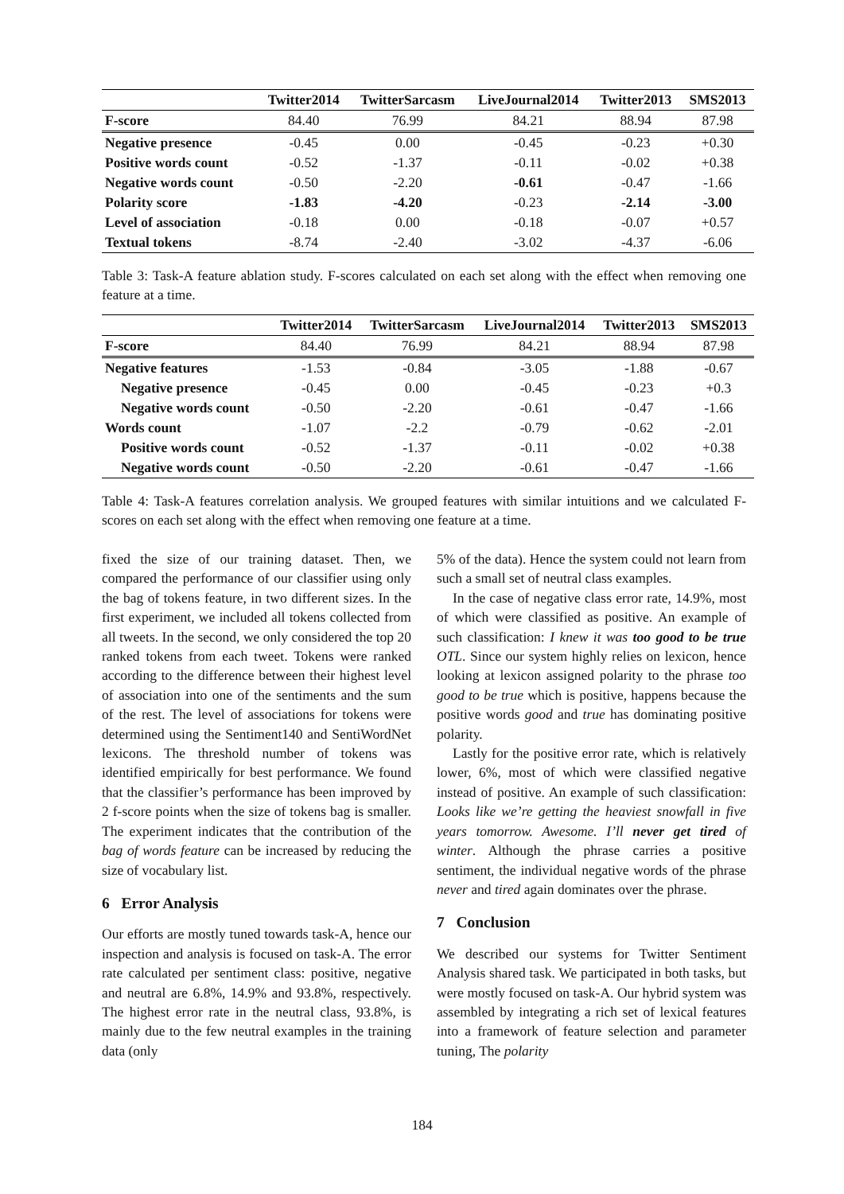| | Twitter2014 | TwitterSarcasm | LiveJournal2014 | Twitter2013 | SMS2013 |
| --- | --- | --- | --- | --- | --- |
| F-score | 84.40 | 76.99 | 84.21 | 88.94 | 87.98 |
| Negative presence | -0.45 | 0.00 | -0.45 | -0.23 | +0.30 |
| Positive words count | -0.52 | -1.37 | -0.11 | -0.02 | +0.38 |
| Negative words count | -0.50 | -2.20 | -0.61 | -0.47 | -1.66 |
| Polarity score | -1.83 | -4.20 | -0.23 | -2.14 | -3.00 |
| Level of association | -0.18 | 0.00 | -0.18 | -0.07 | +0.57 |
| Textual tokens | -8.74 | -2.40 | -3.02 | -4.37 | -6.06 |
Table 3: Task-A feature ablation study. F-scores calculated on each set along with the effect when removing one feature at a time.
| | Twitter2014 | TwitterSarcasm | LiveJournal2014 | Twitter2013 | SMS2013 |
| --- | --- | --- | --- | --- | --- |
| F-score | 84.40 | 76.99 | 84.21 | 88.94 | 87.98 |
| Negative features | -1.53 | -0.84 | -3.05 | -1.88 | -0.67 |
| Negative presence | -0.45 | 0.00 | -0.45 | -0.23 | +0.3 |
| Negative words count | -0.50 | -2.20 | -0.61 | -0.47 | -1.66 |
| Words count | -1.07 | -2.2 | -0.79 | -0.62 | -2.01 |
| Positive words count | -0.52 | -1.37 | -0.11 | -0.02 | +0.38 |
| Negative words count | -0.50 | -2.20 | -0.61 | -0.47 | -1.66 |
Table 4: Task-A features correlation analysis. We grouped features with similar intuitions and we calculated F-scores on each set along with the effect when removing one feature at a time.
fixed the size of our training dataset. Then, we compared the performance of our classifier using only the bag of tokens feature, in two different sizes. In the first experiment, we included all tokens collected from all tweets. In the second, we only considered the top 20 ranked tokens from each tweet. Tokens were ranked according to the difference between their highest level of association into one of the sentiments and the sum of the rest. The level of associations for tokens were determined using the Sentiment140 and SentiWordNet lexicons. The threshold number of tokens was identified empirically for best performance. We found that the classifier’s performance has been improved by 2 f-score points when the size of tokens bag is smaller. The experiment indicates that the contribution of the bag of words feature can be increased by reducing the size of vocabulary list.
6 Error Analysis
Our efforts are mostly tuned towards task-A, hence our inspection and analysis is focused on task-A. The error rate calculated per sentiment class: positive, negative and neutral are 6.8%, 14.9% and 93.8%, respectively. The highest error rate in the neutral class, 93.8%, is mainly due to the few neutral examples in the training data (only
5% of the data). Hence the system could not learn from such a small set of neutral class examples.
In the case of negative class error rate, 14.9%, most of which were classified as positive. An example of such classification: I knew it was too good to be true OTL. Since our system highly relies on lexicon, hence looking at lexicon assigned polarity to the phrase too good to be true which is positive, happens because the positive words good and true has dominating positive polarity.
Lastly for the positive error rate, which is relatively lower, 6%, most of which were classified negative instead of positive. An example of such classification: Looks like we’re getting the heaviest snowfall in five years tomorrow. Awesome. I’ll never get tired of winter. Although the phrase carries a positive sentiment, the individual negative words of the phrase never and tired again dominates over the phrase.
7 Conclusion
We described our systems for Twitter Sentiment Analysis shared task. We participated in both tasks, but were mostly focused on task-A. Our hybrid system was assembled by integrating a rich set of lexical features into a framework of feature selection and parameter tuning, The polarity
184